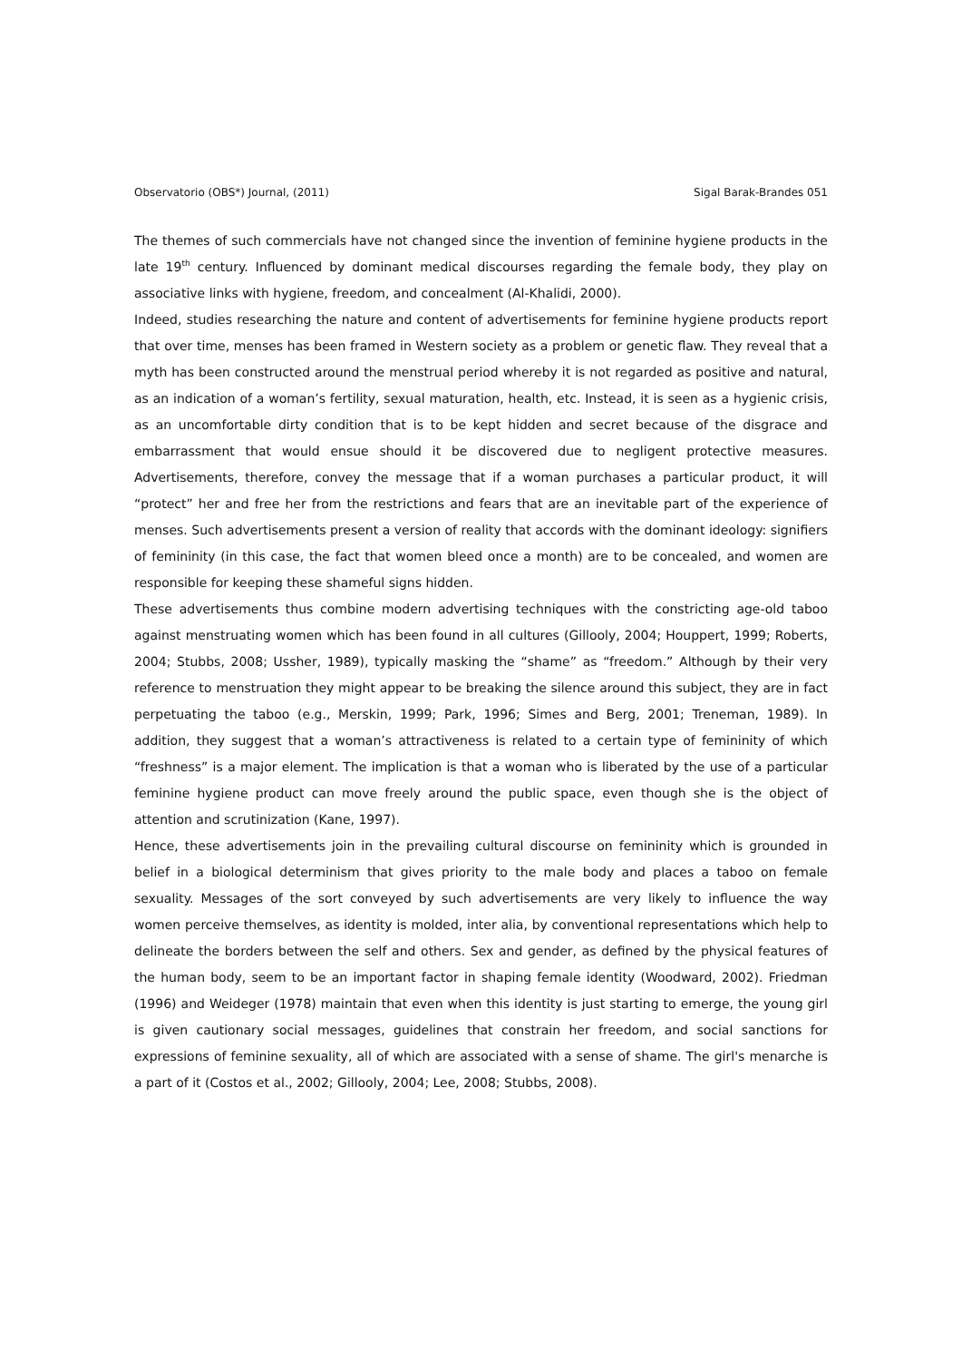Observatorio (OBS*) Journal, (2011) Sigal Barak-Brandes 051
The themes of such commercials have not changed since the invention of feminine hygiene products in the late 19<sup>th</sup> century. Influenced by dominant medical discourses regarding the female body, they play on associative links with hygiene, freedom, and concealment (Al-Khalidi, 2000).
Indeed, studies researching the nature and content of advertisements for feminine hygiene products report that over time, menses has been framed in Western society as a problem or genetic flaw. They reveal that a myth has been constructed around the menstrual period whereby it is not regarded as positive and natural, as an indication of a woman’s fertility, sexual maturation, health, etc. Instead, it is seen as a hygienic crisis, as an uncomfortable dirty condition that is to be kept hidden and secret because of the disgrace and embarrassment that would ensue should it be discovered due to negligent protective measures. Advertisements, therefore, convey the message that if a woman purchases a particular product, it will “protect” her and free her from the restrictions and fears that are an inevitable part of the experience of menses. Such advertisements present a version of reality that accords with the dominant ideology: signifiers of femininity (in this case, the fact that women bleed once a month) are to be concealed, and women are responsible for keeping these shameful signs hidden.
These advertisements thus combine modern advertising techniques with the constricting age-old taboo against menstruating women which has been found in all cultures (Gillooly, 2004; Houppert, 1999; Roberts, 2004; Stubbs, 2008; Ussher, 1989), typically masking the “shame” as “freedom.” Although by their very reference to menstruation they might appear to be breaking the silence around this subject, they are in fact perpetuating the taboo (e.g., Merskin, 1999; Park, 1996; Simes and Berg, 2001; Treneman, 1989). In addition, they suggest that a woman’s attractiveness is related to a certain type of femininity of which “freshness” is a major element. The implication is that a woman who is liberated by the use of a particular feminine hygiene product can move freely around the public space, even though she is the object of attention and scrutinization (Kane, 1997).
Hence, these advertisements join in the prevailing cultural discourse on femininity which is grounded in belief in a biological determinism that gives priority to the male body and places a taboo on female sexuality. Messages of the sort conveyed by such advertisements are very likely to influence the way women perceive themselves, as identity is molded, inter alia, by conventional representations which help to delineate the borders between the self and others. Sex and gender, as defined by the physical features of the human body, seem to be an important factor in shaping female identity (Woodward, 2002). Friedman (1996) and Weideger (1978) maintain that even when this identity is just starting to emerge, the young girl is given cautionary social messages, guidelines that constrain her freedom, and social sanctions for expressions of feminine sexuality, all of which are associated with a sense of shame. The girl's menarche is a part of it (Costos et al., 2002; Gillooly, 2004; Lee, 2008; Stubbs, 2008).